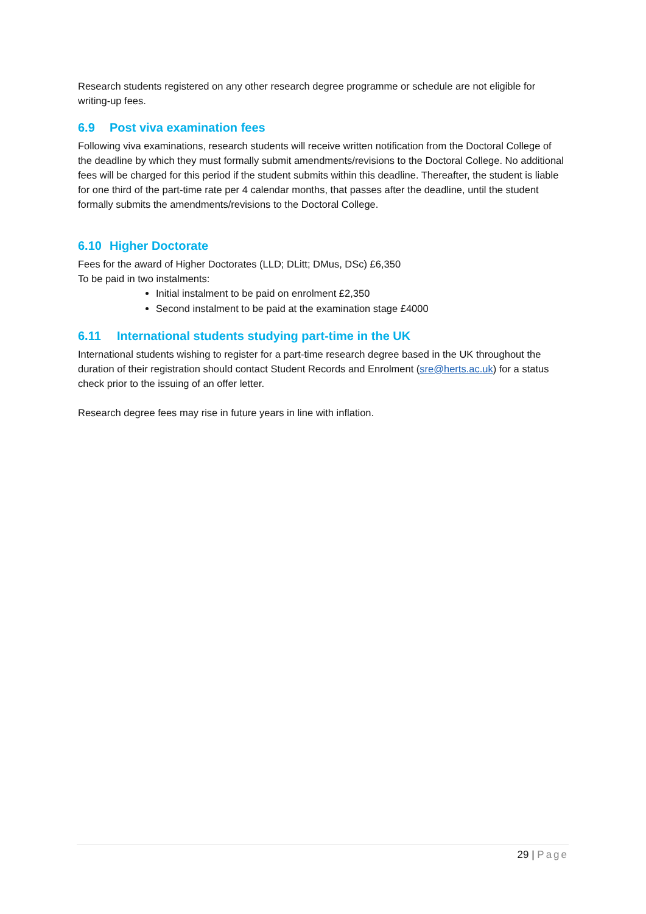Research students registered on any other research degree programme or schedule are not eligible for writing-up fees.
6.9 Post viva examination fees
Following viva examinations, research students will receive written notification from the Doctoral College of the deadline by which they must formally submit amendments/revisions to the Doctoral College. No additional fees will be charged for this period if the student submits within this deadline. Thereafter, the student is liable for one third of the part-time rate per 4 calendar months, that passes after the deadline, until the student formally submits the amendments/revisions to the Doctoral College.
6.10 Higher Doctorate
Fees for the award of Higher Doctorates (LLD; DLitt; DMus, DSc) £6,350
To be paid in two instalments:
Initial instalment to be paid on enrolment £2,350
Second instalment to be paid at the examination stage £4000
6.11 International students studying part-time in the UK
International students wishing to register for a part-time research degree based in the UK throughout the duration of their registration should contact Student Records and Enrolment (sre@herts.ac.uk) for a status check prior to the issuing of an offer letter.
Research degree fees may rise in future years in line with inflation.
29 | Page